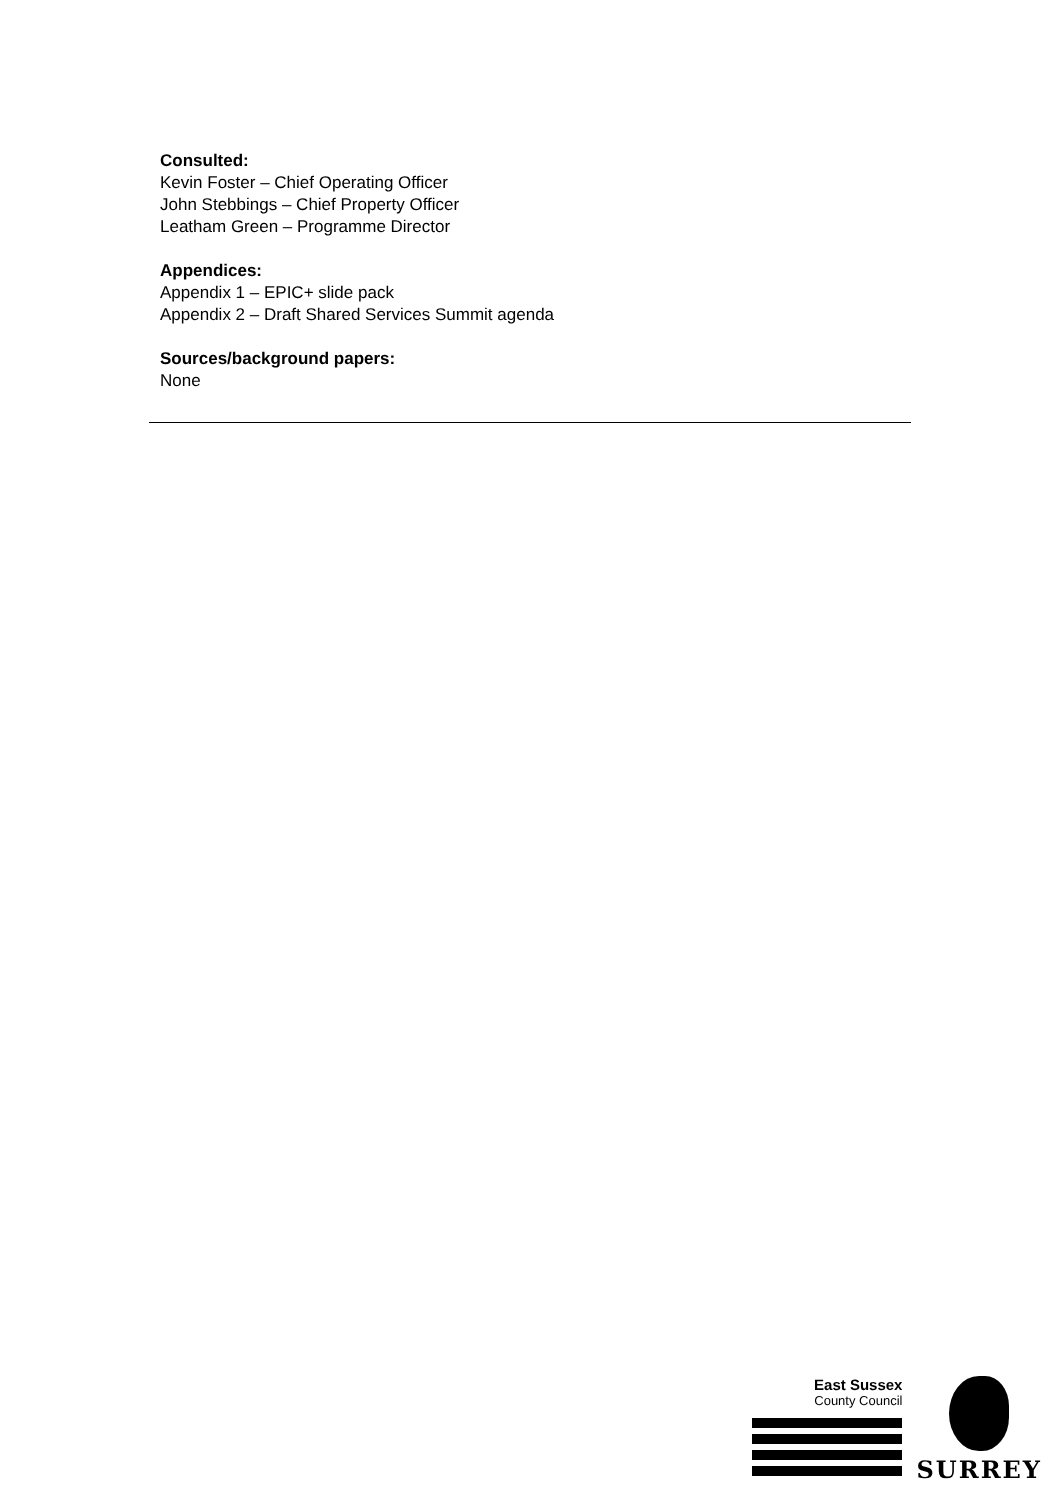Consulted:
Kevin Foster – Chief Operating Officer
John Stebbings – Chief Property Officer
Leatham Green – Programme Director
Appendices:
Appendix 1 – EPIC+ slide pack
Appendix 2 – Draft Shared Services Summit agenda
Sources/background papers:
None
East Sussex
County Council
SURREY